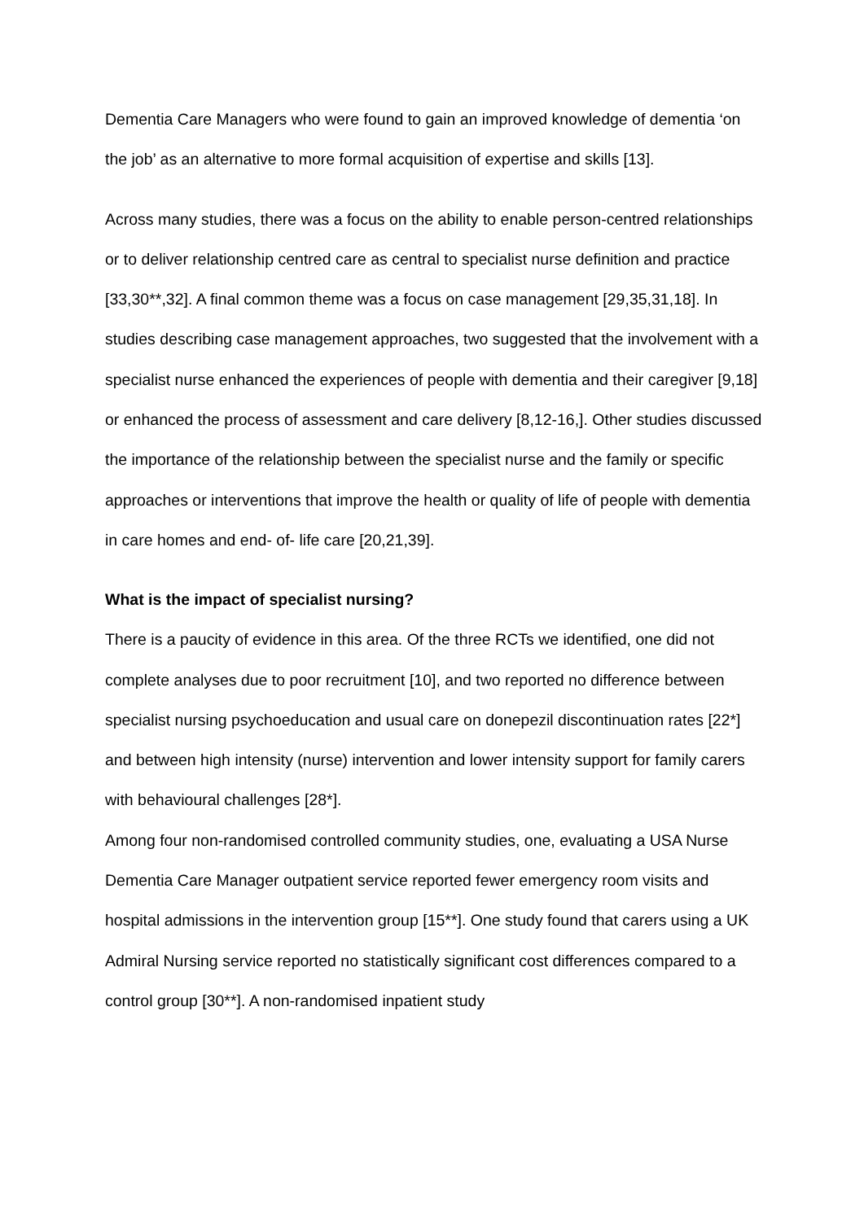Dementia Care Managers who were found to gain an improved knowledge of dementia ‘on the job’ as an alternative to more formal acquisition of expertise and skills [13].
Across many studies, there was a focus on the ability to enable person-centred relationships or to deliver relationship centred care as central to specialist nurse definition and practice [33,30**,32]. A final common theme was a focus on case management [29,35,31,18]. In studies describing case management approaches, two suggested that the involvement with a specialist nurse enhanced the experiences of people with dementia and their caregiver [9,18] or enhanced the process of assessment and care delivery [8,12-16,]. Other studies discussed the importance of the relationship between the specialist nurse and the family or specific approaches or interventions that improve the health or quality of life of people with dementia in care homes and end- of- life care [20,21,39].
What is the impact of specialist nursing?
There is a paucity of evidence in this area. Of the three RCTs we identified, one did not complete analyses due to poor recruitment [10], and two reported no difference between specialist nursing psychoeducation and usual care on donepezil discontinuation rates [22*] and between high intensity (nurse) intervention and lower intensity support for family carers with behavioural challenges [28*].
Among four non-randomised controlled community studies, one, evaluating a USA Nurse Dementia Care Manager outpatient service reported fewer emergency room visits and hospital admissions in the intervention group [15**]. One study found that carers using a UK Admiral Nursing service reported no statistically significant cost differences compared to a control group [30**]. A non-randomised inpatient study